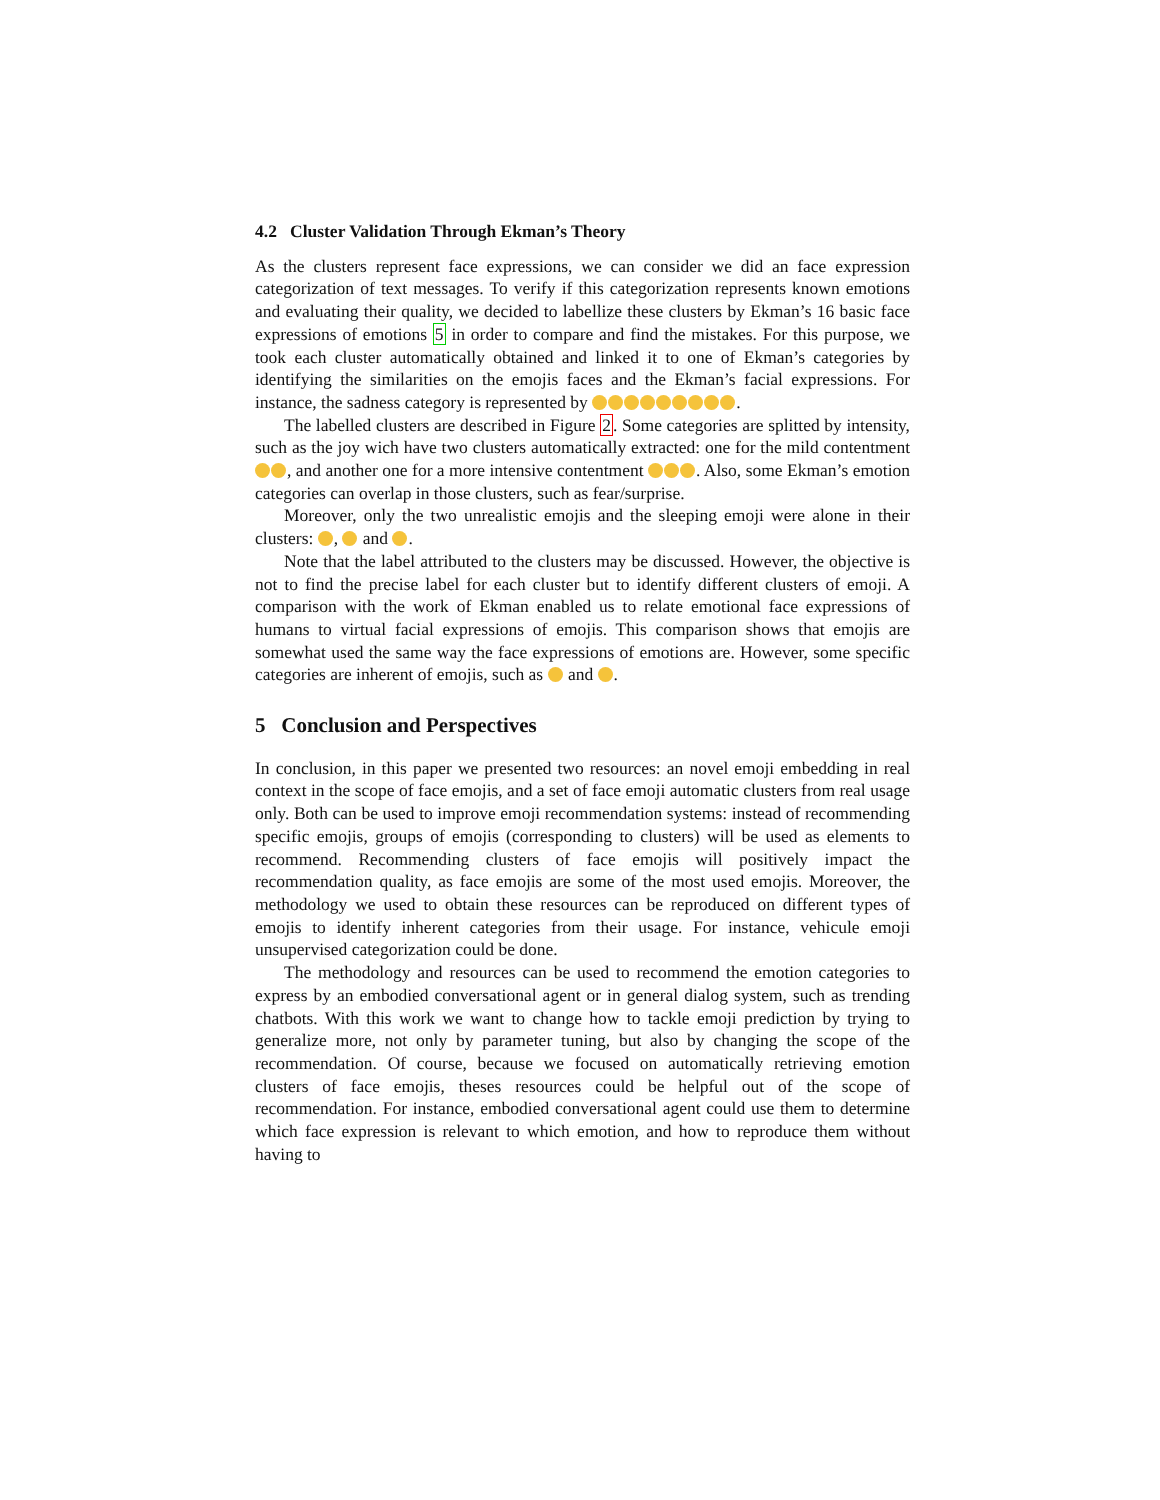4.2 Cluster Validation Through Ekman’s Theory
As the clusters represent face expressions, we can consider we did an face expression categorization of text messages. To verify if this categorization represents known emotions and evaluating their quality, we decided to labellize these clusters by Ekman’s 16 basic face expressions of emotions 5 in order to compare and find the mistakes. For this purpose, we took each cluster automatically obtained and linked it to one of Ekman’s categories by identifying the similarities on the emojis faces and the Ekman’s facial expressions. For instance, the sadness category is represented by .
The labelled clusters are described in Figure 2. Some categories are splitted by intensity, such as the joy wich have two clusters automatically extracted: one for the mild contentment , and another one for a more intensive contentment . Also, some Ekman’s emotion categories can overlap in those clusters, such as fear/surprise.
Moreover, only the two unrealistic emojis and the sleeping emoji were alone in their clusters: , and .
Note that the label attributed to the clusters may be discussed. However, the objective is not to find the precise label for each cluster but to identify different clusters of emoji. A comparison with the work of Ekman enabled us to relate emotional face expressions of humans to virtual facial expressions of emojis. This comparison shows that emojis are somewhat used the same way the face expressions of emotions are. However, some specific categories are inherent of emojis, such as and .
5 Conclusion and Perspectives
In conclusion, in this paper we presented two resources: an novel emoji embedding in real context in the scope of face emojis, and a set of face emoji automatic clusters from real usage only. Both can be used to improve emoji recommendation systems: instead of recommending specific emojis, groups of emojis (corresponding to clusters) will be used as elements to recommend. Recommending clusters of face emojis will positively impact the recommendation quality, as face emojis are some of the most used emojis. Moreover, the methodology we used to obtain these resources can be reproduced on different types of emojis to identify inherent categories from their usage. For instance, vehicule emoji unsupervised categorization could be done.
The methodology and resources can be used to recommend the emotion categories to express by an embodied conversational agent or in general dialog system, such as trending chatbots. With this work we want to change how to tackle emoji prediction by trying to generalize more, not only by parameter tuning, but also by changing the scope of the recommendation. Of course, because we focused on automatically retrieving emotion clusters of face emojis, theses resources could be helpful out of the scope of recommendation. For instance, embodied conversational agent could use them to determine which face expression is relevant to which emotion, and how to reproduce them without having to